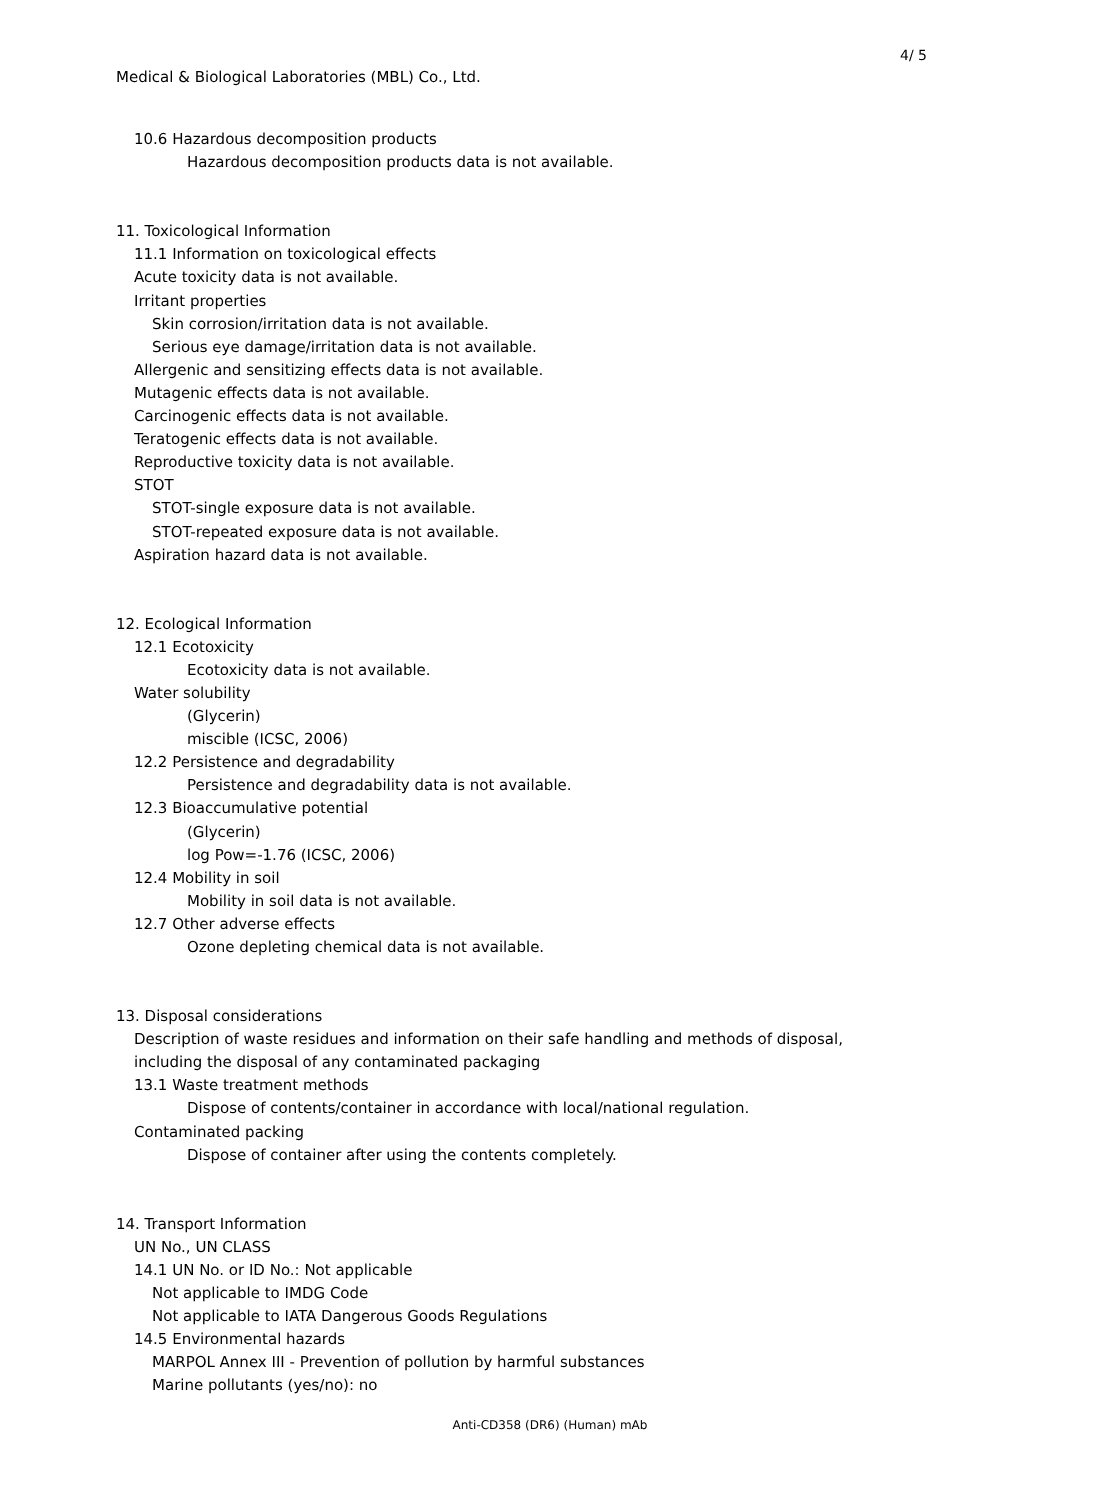4/ 5
Medical & Biological Laboratories (MBL) Co., Ltd.
10.6 Hazardous decomposition products
Hazardous decomposition products data is not available.
11. Toxicological Information
11.1 Information on toxicological effects
Acute toxicity data is not available.
Irritant properties
Skin corrosion/irritation data is not available.
Serious eye damage/irritation data is not available.
Allergenic and sensitizing effects data is not available.
Mutagenic effects data is not available.
Carcinogenic effects data is not available.
Teratogenic effects data is not available.
Reproductive toxicity data is not available.
STOT
STOT-single exposure data is not available.
STOT-repeated exposure data is not available.
Aspiration hazard data is not available.
12. Ecological Information
12.1 Ecotoxicity
Ecotoxicity data is not available.
Water solubility
(Glycerin)
miscible (ICSC, 2006)
12.2 Persistence and degradability
Persistence and degradability data is not available.
12.3 Bioaccumulative potential
(Glycerin)
log Pow=-1.76 (ICSC, 2006)
12.4 Mobility in soil
Mobility in soil data is not available.
12.7 Other adverse effects
Ozone depleting chemical data is not available.
13. Disposal considerations
Description of waste residues and information on their safe handling and methods of disposal,
including the disposal of any contaminated packaging
13.1 Waste treatment methods
Dispose of contents/container in accordance with local/national regulation.
Contaminated packing
Dispose of container after using the contents completely.
14. Transport Information
UN No., UN CLASS
14.1 UN No. or ID No.: Not applicable
Not applicable to IMDG Code
Not applicable to IATA Dangerous Goods Regulations
14.5 Environmental hazards
MARPOL Annex III - Prevention of pollution by harmful substances
Marine pollutants (yes/no): no
Anti-CD358 (DR6) (Human) mAb